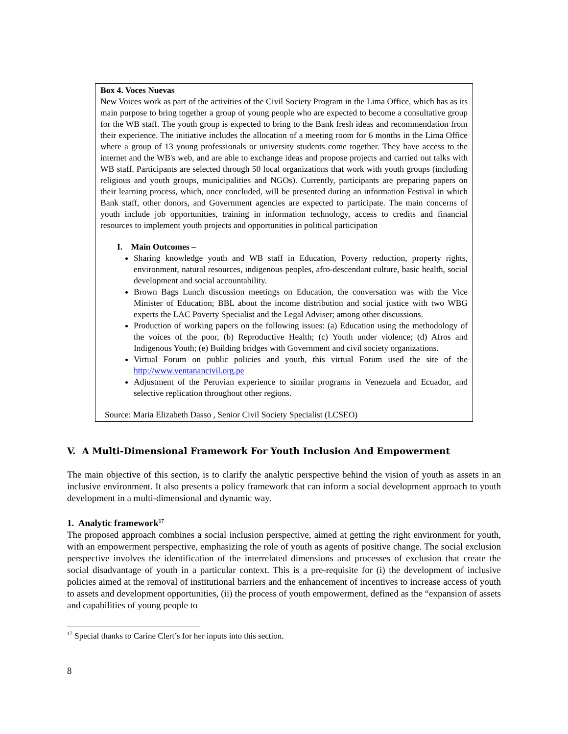Box 4. Voces Nuevas
New Voices work as part of the activities of the Civil Society Program in the Lima Office, which has as its main purpose to bring together a group of young people who are expected to become a consultative group for the WB staff. The youth group is expected to bring to the Bank fresh ideas and recommendation from their experience. The initiative includes the allocation of a meeting room for 6 months in the Lima Office where a group of 13 young professionals or university students come together. They have access to the internet and the WB's web, and are able to exchange ideas and propose projects and carried out talks with WB staff. Participants are selected through 50 local organizations that work with youth groups (including religious and youth groups, municipalities and NGOs). Currently, participants are preparing papers on their learning process, which, once concluded, will be presented during an information Festival in which Bank staff, other donors, and Government agencies are expected to participate. The main concerns of youth include job opportunities, training in information technology, access to credits and financial resources to implement youth projects and opportunities in political participation
I. Main Outcomes –
Sharing knowledge youth and WB staff in Education, Poverty reduction, property rights, environment, natural resources, indigenous peoples, afro-descendant culture, basic health, social development and social accountability.
Brown Bags Lunch discussion meetings on Education, the conversation was with the Vice Minister of Education; BBL about the income distribution and social justice with two WBG experts the LAC Poverty Specialist and the Legal Adviser; among other discussions.
Production of working papers on the following issues: (a) Education using the methodology of the voices of the poor, (b) Reproductive Health; (c) Youth under violence; (d) Afros and Indigenous Youth; (e) Building bridges with Government and civil society organizations.
Virtual Forum on public policies and youth, this virtual Forum used the site of the http://www.ventanancivil.org.pe
Adjustment of the Peruvian experience to similar programs in Venezuela and Ecuador, and selective replication throughout other regions.
Source: Maria Elizabeth Dasso , Senior Civil Society Specialist (LCSEO)
V. A Multi-Dimensional Framework For Youth Inclusion And Empowerment
The main objective of this section, is to clarify the analytic perspective behind the vision of youth as assets in an inclusive environment. It also presents a policy framework that can inform a social development approach to youth development in a multi-dimensional and dynamic way.
1. Analytic framework<sup>17</sup>
The proposed approach combines a social inclusion perspective, aimed at getting the right environment for youth, with an empowerment perspective, emphasizing the role of youth as agents of positive change. The social exclusion perspective involves the identification of the interrelated dimensions and processes of exclusion that create the social disadvantage of youth in a particular context. This is a pre-requisite for (i) the development of inclusive policies aimed at the removal of institutional barriers and the enhancement of incentives to increase access of youth to assets and development opportunities, (ii) the process of youth empowerment, defined as the “expansion of assets and capabilities of young people to
<sup>17</sup> Special thanks to Carine Clert’s for her inputs into this section.
8